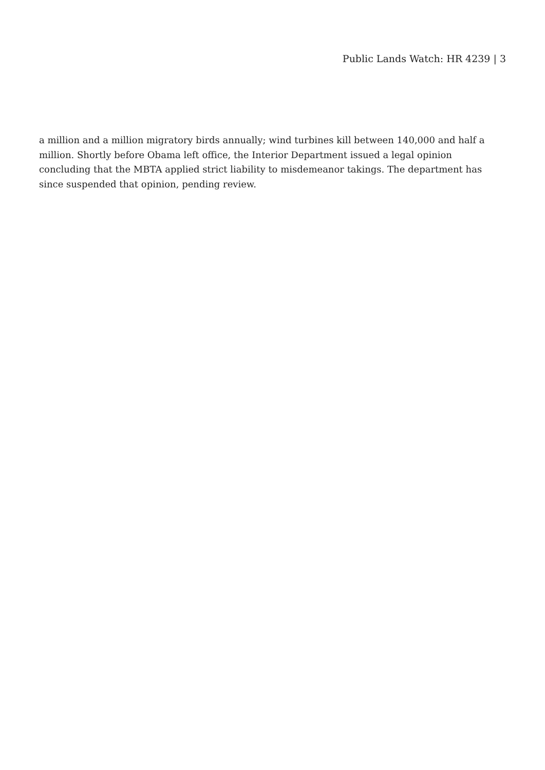Public Lands Watch: HR 4239 | 3
a million and a million migratory birds annually; wind turbines kill between 140,000 and half a million. Shortly before Obama left office, the Interior Department issued a legal opinion concluding that the MBTA applied strict liability to misdemeanor takings. The department has since suspended that opinion, pending review.